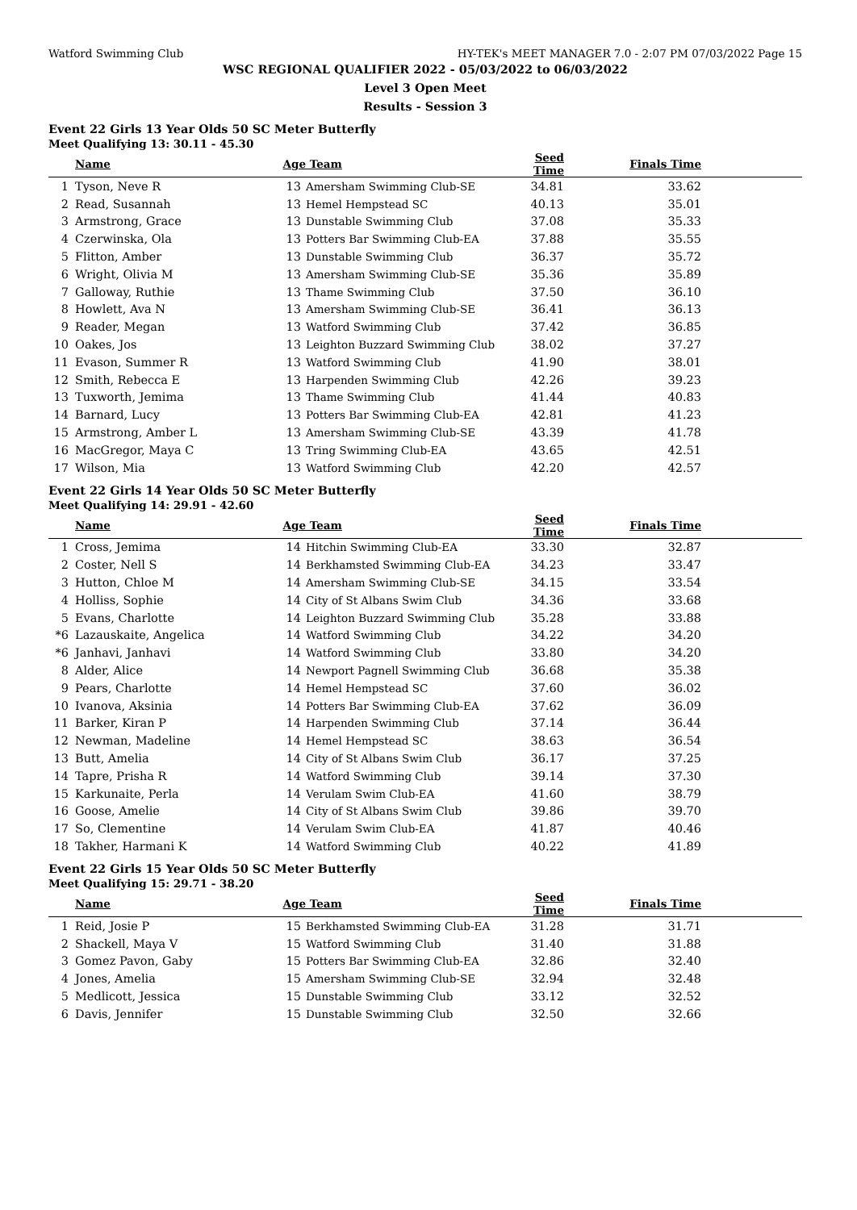Watford Swimming Club HY-TEK's MEET MANAGER 7.0 - 2:07 PM 07/03/2022 Page 15
WSC REGIONAL QUALIFIER 2022 - 05/03/2022 to 06/03/2022
Level 3 Open Meet
Results - Session 3
Event 22 Girls 13 Year Olds 50 SC Meter Butterfly
Meet Qualifying 13: 30.11 - 45.30
| | Name | Age | Team | Seed Time | Finals Time |
| --- | --- | --- | --- | --- | --- |
| 1 | Tyson, Neve R | 13 | Amersham Swimming Club-SE | 34.81 | 33.62 |
| 2 | Read, Susannah | 13 | Hemel Hempstead SC | 40.13 | 35.01 |
| 3 | Armstrong, Grace | 13 | Dunstable Swimming Club | 37.08 | 35.33 |
| 4 | Czerwinska, Ola | 13 | Potters Bar Swimming Club-EA | 37.88 | 35.55 |
| 5 | Flitton, Amber | 13 | Dunstable Swimming Club | 36.37 | 35.72 |
| 6 | Wright, Olivia M | 13 | Amersham Swimming Club-SE | 35.36 | 35.89 |
| 7 | Galloway, Ruthie | 13 | Thame Swimming Club | 37.50 | 36.10 |
| 8 | Howlett, Ava N | 13 | Amersham Swimming Club-SE | 36.41 | 36.13 |
| 9 | Reader, Megan | 13 | Watford Swimming Club | 37.42 | 36.85 |
| 10 | Oakes, Jos | 13 | Leighton Buzzard Swimming Club | 38.02 | 37.27 |
| 11 | Evason, Summer R | 13 | Watford Swimming Club | 41.90 | 38.01 |
| 12 | Smith, Rebecca E | 13 | Harpenden Swimming Club | 42.26 | 39.23 |
| 13 | Tuxworth, Jemima | 13 | Thame Swimming Club | 41.44 | 40.83 |
| 14 | Barnard, Lucy | 13 | Potters Bar Swimming Club-EA | 42.81 | 41.23 |
| 15 | Armstrong, Amber L | 13 | Amersham Swimming Club-SE | 43.39 | 41.78 |
| 16 | MacGregor, Maya C | 13 | Tring Swimming Club-EA | 43.65 | 42.51 |
| 17 | Wilson, Mia | 13 | Watford Swimming Club | 42.20 | 42.57 |
Event 22 Girls 14 Year Olds 50 SC Meter Butterfly
Meet Qualifying 14: 29.91 - 42.60
| | Name | Age | Team | Seed Time | Finals Time |
| --- | --- | --- | --- | --- | --- |
| 1 | Cross, Jemima | 14 | Hitchin Swimming Club-EA | 33.30 | 32.87 |
| 2 | Coster, Nell S | 14 | Berkhamsted Swimming Club-EA | 34.23 | 33.47 |
| 3 | Hutton, Chloe M | 14 | Amersham Swimming Club-SE | 34.15 | 33.54 |
| 4 | Holliss, Sophie | 14 | City of St Albans Swim Club | 34.36 | 33.68 |
| 5 | Evans, Charlotte | 14 | Leighton Buzzard Swimming Club | 35.28 | 33.88 |
| *6 | Lazauskaite, Angelica | 14 | Watford Swimming Club | 34.22 | 34.20 |
| *6 | Janhavi, Janhavi | 14 | Watford Swimming Club | 33.80 | 34.20 |
| 8 | Alder, Alice | 14 | Newport Pagnell Swimming Club | 36.68 | 35.38 |
| 9 | Pears, Charlotte | 14 | Hemel Hempstead SC | 37.60 | 36.02 |
| 10 | Ivanova, Aksinia | 14 | Potters Bar Swimming Club-EA | 37.62 | 36.09 |
| 11 | Barker, Kiran P | 14 | Harpenden Swimming Club | 37.14 | 36.44 |
| 12 | Newman, Madeline | 14 | Hemel Hempstead SC | 38.63 | 36.54 |
| 13 | Butt, Amelia | 14 | City of St Albans Swim Club | 36.17 | 37.25 |
| 14 | Tapre, Prisha R | 14 | Watford Swimming Club | 39.14 | 37.30 |
| 15 | Karkunaite, Perla | 14 | Verulam Swim Club-EA | 41.60 | 38.79 |
| 16 | Goose, Amelie | 14 | City of St Albans Swim Club | 39.86 | 39.70 |
| 17 | So, Clementine | 14 | Verulam Swim Club-EA | 41.87 | 40.46 |
| 18 | Takher, Harmani K | 14 | Watford Swimming Club | 40.22 | 41.89 |
Event 22 Girls 15 Year Olds 50 SC Meter Butterfly
Meet Qualifying 15: 29.71 - 38.20
| | Name | Age | Team | Seed Time | Finals Time |
| --- | --- | --- | --- | --- | --- |
| 1 | Reid, Josie P | 15 | Berkhamsted Swimming Club-EA | 31.28 | 31.71 |
| 2 | Shackell, Maya V | 15 | Watford Swimming Club | 31.40 | 31.88 |
| 3 | Gomez Pavon, Gaby | 15 | Potters Bar Swimming Club-EA | 32.86 | 32.40 |
| 4 | Jones, Amelia | 15 | Amersham Swimming Club-SE | 32.94 | 32.48 |
| 5 | Medlicott, Jessica | 15 | Dunstable Swimming Club | 33.12 | 32.52 |
| 6 | Davis, Jennifer | 15 | Dunstable Swimming Club | 32.50 | 32.66 |